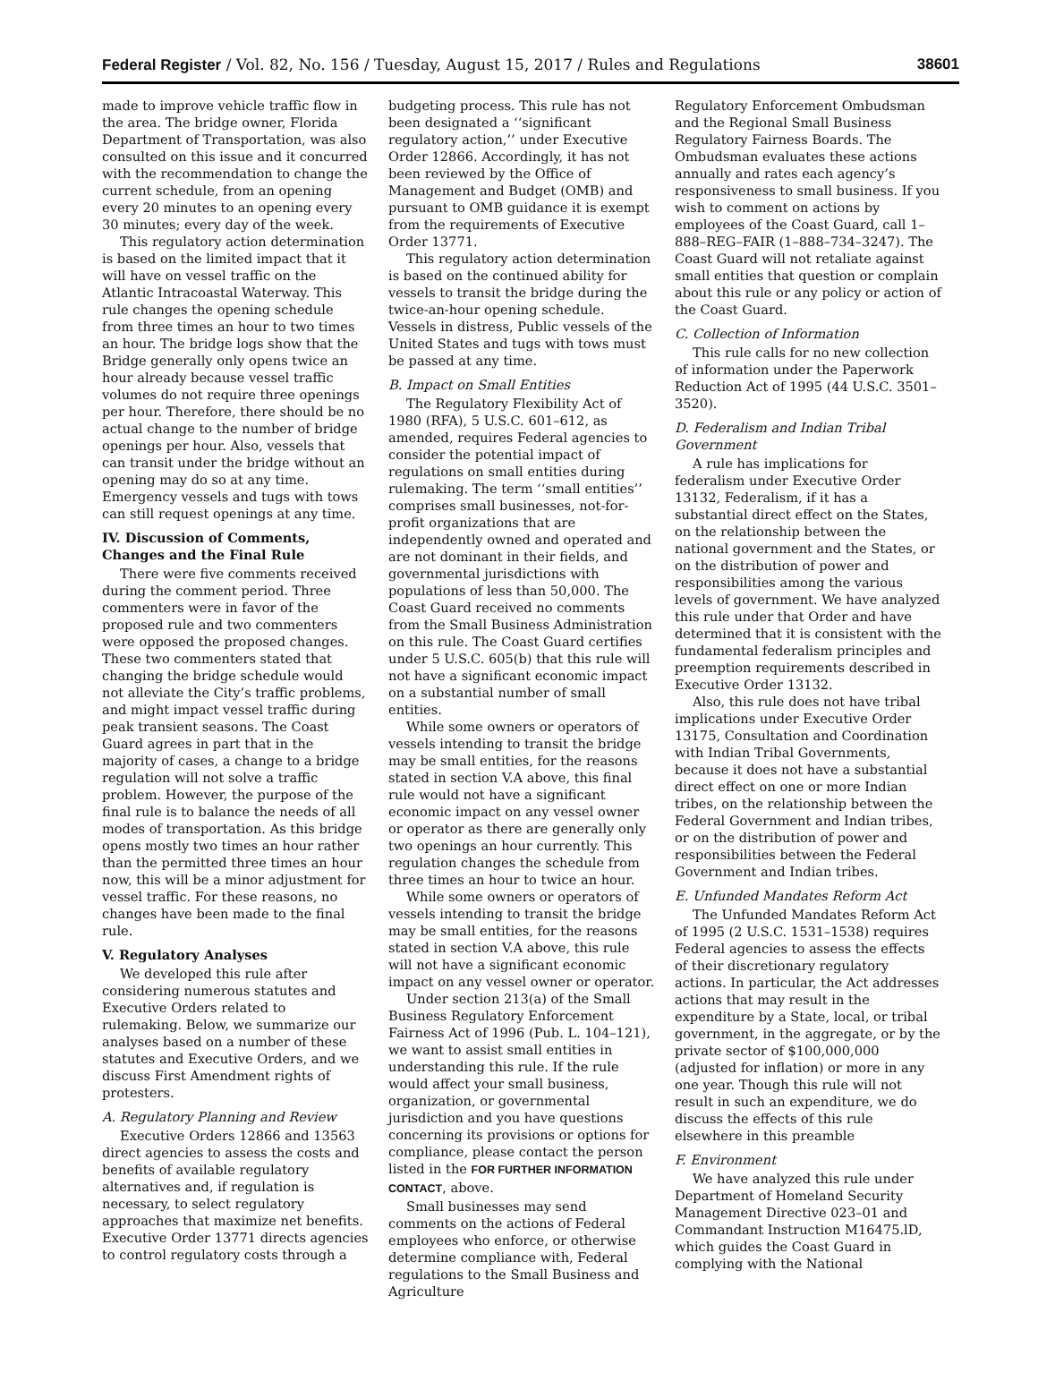Federal Register / Vol. 82, No. 156 / Tuesday, August 15, 2017 / Rules and Regulations 38601
made to improve vehicle traffic flow in the area. The bridge owner, Florida Department of Transportation, was also consulted on this issue and it concurred with the recommendation to change the current schedule, from an opening every 20 minutes to an opening every 30 minutes; every day of the week.
This regulatory action determination is based on the limited impact that it will have on vessel traffic on the Atlantic Intracoastal Waterway. This rule changes the opening schedule from three times an hour to two times an hour. The bridge logs show that the Bridge generally only opens twice an hour already because vessel traffic volumes do not require three openings per hour. Therefore, there should be no actual change to the number of bridge openings per hour. Also, vessels that can transit under the bridge without an opening may do so at any time. Emergency vessels and tugs with tows can still request openings at any time.
IV. Discussion of Comments, Changes and the Final Rule
There were five comments received during the comment period. Three commenters were in favor of the proposed rule and two commenters were opposed the proposed changes. These two commenters stated that changing the bridge schedule would not alleviate the City’s traffic problems, and might impact vessel traffic during peak transient seasons. The Coast Guard agrees in part that in the majority of cases, a change to a bridge regulation will not solve a traffic problem. However, the purpose of the final rule is to balance the needs of all modes of transportation. As this bridge opens mostly two times an hour rather than the permitted three times an hour now, this will be a minor adjustment for vessel traffic. For these reasons, no changes have been made to the final rule.
V. Regulatory Analyses
We developed this rule after considering numerous statutes and Executive Orders related to rulemaking. Below, we summarize our analyses based on a number of these statutes and Executive Orders, and we discuss First Amendment rights of protesters.
A. Regulatory Planning and Review
Executive Orders 12866 and 13563 direct agencies to assess the costs and benefits of available regulatory alternatives and, if regulation is necessary, to select regulatory approaches that maximize net benefits. Executive Order 13771 directs agencies to control regulatory costs through a
budgeting process. This rule has not been designated a ‘‘significant regulatory action,’’ under Executive Order 12866. Accordingly, it has not been reviewed by the Office of Management and Budget (OMB) and pursuant to OMB guidance it is exempt from the requirements of Executive Order 13771.
This regulatory action determination is based on the continued ability for vessels to transit the bridge during the twice-an-hour opening schedule. Vessels in distress, Public vessels of the United States and tugs with tows must be passed at any time.
B. Impact on Small Entities
The Regulatory Flexibility Act of 1980 (RFA), 5 U.S.C. 601–612, as amended, requires Federal agencies to consider the potential impact of regulations on small entities during rulemaking. The term ‘‘small entities’’ comprises small businesses, not-for-profit organizations that are independently owned and operated and are not dominant in their fields, and governmental jurisdictions with populations of less than 50,000. The Coast Guard received no comments from the Small Business Administration on this rule. The Coast Guard certifies under 5 U.S.C. 605(b) that this rule will not have a significant economic impact on a substantial number of small entities.
While some owners or operators of vessels intending to transit the bridge may be small entities, for the reasons stated in section V.A above, this final rule would not have a significant economic impact on any vessel owner or operator as there are generally only two openings an hour currently. This regulation changes the schedule from three times an hour to twice an hour.
While some owners or operators of vessels intending to transit the bridge may be small entities, for the reasons stated in section V.A above, this rule will not have a significant economic impact on any vessel owner or operator.
Under section 213(a) of the Small Business Regulatory Enforcement Fairness Act of 1996 (Pub. L. 104–121), we want to assist small entities in understanding this rule. If the rule would affect your small business, organization, or governmental jurisdiction and you have questions concerning its provisions or options for compliance, please contact the person listed in the FOR FURTHER INFORMATION CONTACT, above.
Small businesses may send comments on the actions of Federal employees who enforce, or otherwise determine compliance with, Federal regulations to the Small Business and Agriculture
Regulatory Enforcement Ombudsman and the Regional Small Business Regulatory Fairness Boards. The Ombudsman evaluates these actions annually and rates each agency’s responsiveness to small business. If you wish to comment on actions by employees of the Coast Guard, call 1–888–REG–FAIR (1–888–734–3247). The Coast Guard will not retaliate against small entities that question or complain about this rule or any policy or action of the Coast Guard.
C. Collection of Information
This rule calls for no new collection of information under the Paperwork Reduction Act of 1995 (44 U.S.C. 3501–3520).
D. Federalism and Indian Tribal Government
A rule has implications for federalism under Executive Order 13132, Federalism, if it has a substantial direct effect on the States, on the relationship between the national government and the States, or on the distribution of power and responsibilities among the various levels of government. We have analyzed this rule under that Order and have determined that it is consistent with the fundamental federalism principles and preemption requirements described in Executive Order 13132.
Also, this rule does not have tribal implications under Executive Order 13175, Consultation and Coordination with Indian Tribal Governments, because it does not have a substantial direct effect on one or more Indian tribes, on the relationship between the Federal Government and Indian tribes, or on the distribution of power and responsibilities between the Federal Government and Indian tribes.
E. Unfunded Mandates Reform Act
The Unfunded Mandates Reform Act of 1995 (2 U.S.C. 1531–1538) requires Federal agencies to assess the effects of their discretionary regulatory actions. In particular, the Act addresses actions that may result in the expenditure by a State, local, or tribal government, in the aggregate, or by the private sector of $100,000,000 (adjusted for inflation) or more in any one year. Though this rule will not result in such an expenditure, we do discuss the effects of this rule elsewhere in this preamble
F. Environment
We have analyzed this rule under Department of Homeland Security Management Directive 023–01 and Commandant Instruction M16475.lD, which guides the Coast Guard in complying with the National